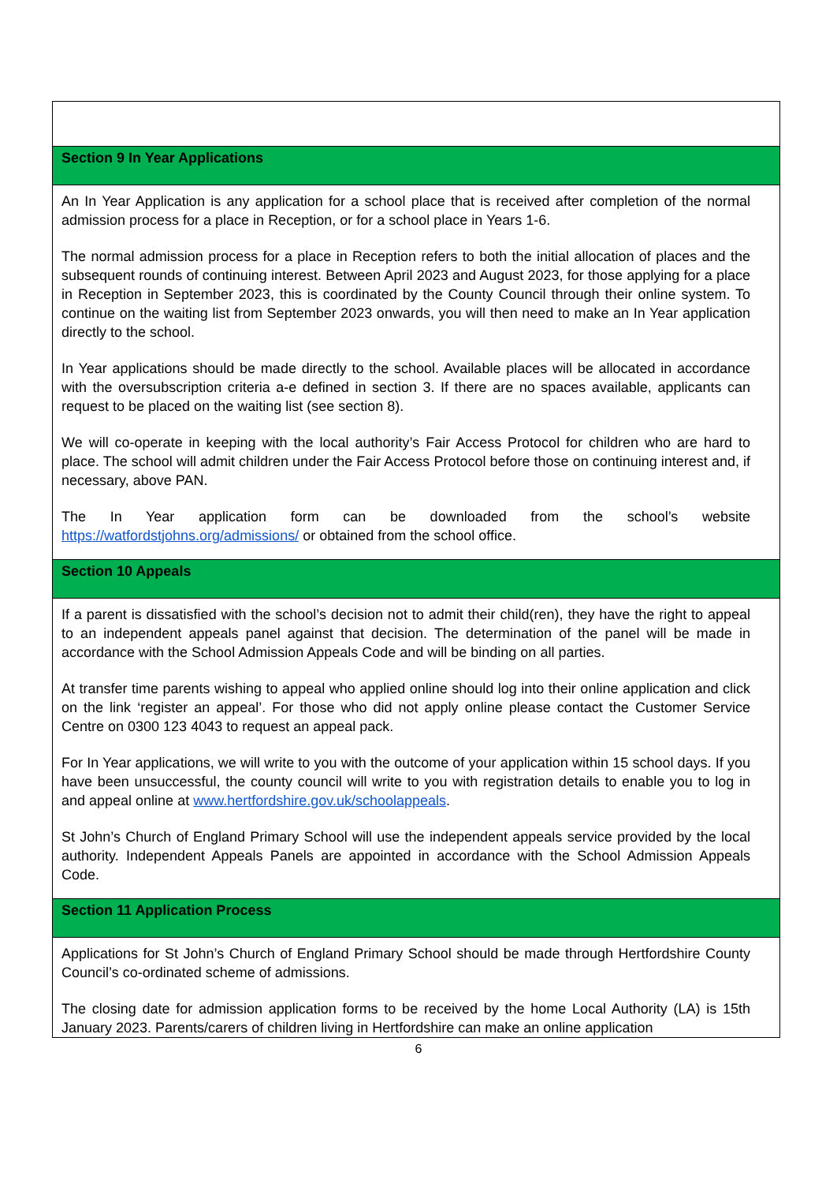| Section 9 In Year Applications |
| An In Year Application is any application for a school place that is received after completion of the normal admission process for a place in Reception, or for a school place in Years 1-6. The normal admission process for a place in Reception refers to both the initial allocation of places and the subsequent rounds of continuing interest. Between April 2023 and August 2023, for those applying for a place in Reception in September 2023, this is coordinated by the County Council through their online system. To continue on the waiting list from September 2023 onwards, you will then need to make an In Year application directly to the school. In Year applications should be made directly to the school. Available places will be allocated in accordance with the oversubscription criteria a-e defined in section 3. If there are no spaces available, applicants can request to be placed on the waiting list (see section 8). We will co-operate in keeping with the local authority’s Fair Access Protocol for children who are hard to place. The school will admit children under the Fair Access Protocol before those on continuing interest and, if necessary, above PAN. The In Year application form can be downloaded from the school’s website https://watfordstjohns.org/admissions/ or obtained from the school office. |
| Section 10 Appeals |
| If a parent is dissatisfied with the school’s decision not to admit their child(ren), they have the right to appeal to an independent appeals panel against that decision. The determination of the panel will be made in accordance with the School Admission Appeals Code and will be binding on all parties. At transfer time parents wishing to appeal who applied online should log into their online application and click on the link ‘register an appeal’. For those who did not apply online please contact the Customer Service Centre on 0300 123 4043 to request an appeal pack. For In Year applications, we will write to you with the outcome of your application within 15 school days. If you have been unsuccessful, the county council will write to you with registration details to enable you to log in and appeal online at www.hertfordshire.gov.uk/schoolappeals . St John’s Church of England Primary School will use the independent appeals service provided by the local authority. Independent Appeals Panels are appointed in accordance with the School Admission Appeals Code. |
| Section 11 Application Process |
| Applications for St John’s Church of England Primary School should be made through Hertfordshire County Council’s co-ordinated scheme of admissions. The closing date for admission application forms to be received by the home Local Authority (LA) is 15th January 2023. Parents/carers of children living in Hertfordshire can make an online application |
6